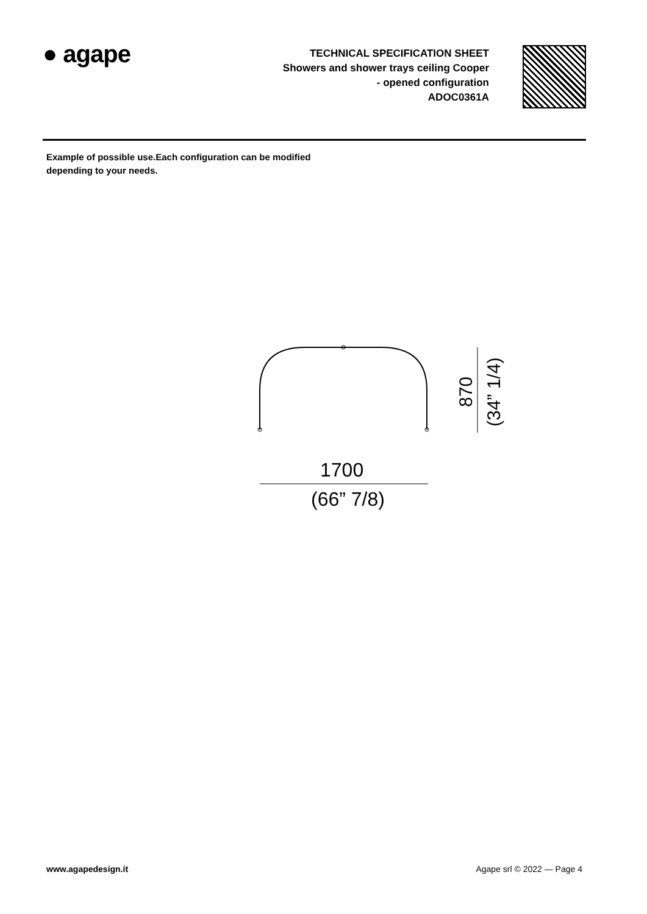● agape
TECHNICAL SPECIFICATION SHEET
Showers and shower trays ceiling Cooper
- opened configuration
ADOC0361A
Example of possible use.Each configuration can be modified
depending to your needs.
870
(34” 1/4)
1700
(66” 7/8)
www.agapedesign.it Agape srl © 2022 — Page 4